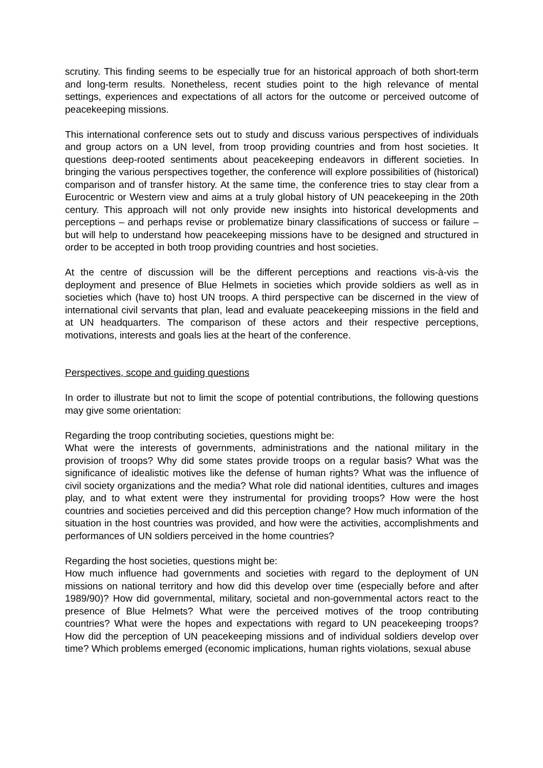scrutiny. This finding seems to be especially true for an historical approach of both short-term and long-term results. Nonetheless, recent studies point to the high relevance of mental settings, experiences and expectations of all actors for the outcome or perceived outcome of peacekeeping missions.
This international conference sets out to study and discuss various perspectives of individuals and group actors on a UN level, from troop providing countries and from host societies. It questions deep-rooted sentiments about peacekeeping endeavors in different societies. In bringing the various perspectives together, the conference will explore possibilities of (historical) comparison and of transfer history. At the same time, the conference tries to stay clear from a Eurocentric or Western view and aims at a truly global history of UN peacekeeping in the 20th century. This approach will not only provide new insights into historical developments and perceptions – and perhaps revise or problematize binary classifications of success or failure – but will help to understand how peacekeeping missions have to be designed and structured in order to be accepted in both troop providing countries and host societies.
At the centre of discussion will be the different perceptions and reactions vis-à-vis the deployment and presence of Blue Helmets in societies which provide soldiers as well as in societies which (have to) host UN troops. A third perspective can be discerned in the view of international civil servants that plan, lead and evaluate peacekeeping missions in the field and at UN headquarters. The comparison of these actors and their respective perceptions, motivations, interests and goals lies at the heart of the conference.
Perspectives, scope and guiding questions
In order to illustrate but not to limit the scope of potential contributions, the following questions may give some orientation:
Regarding the troop contributing societies, questions might be:
What were the interests of governments, administrations and the national military in the provision of troops? Why did some states provide troops on a regular basis? What was the significance of idealistic motives like the defense of human rights? What was the influence of civil society organizations and the media? What role did national identities, cultures and images play, and to what extent were they instrumental for providing troops? How were the host countries and societies perceived and did this perception change? How much information of the situation in the host countries was provided, and how were the activities, accomplishments and performances of UN soldiers perceived in the home countries?
Regarding the host societies, questions might be:
How much influence had governments and societies with regard to the deployment of UN missions on national territory and how did this develop over time (especially before and after 1989/90)? How did governmental, military, societal and non-governmental actors react to the presence of Blue Helmets? What were the perceived motives of the troop contributing countries? What were the hopes and expectations with regard to UN peacekeeping troops? How did the perception of UN peacekeeping missions and of individual soldiers develop over time? Which problems emerged (economic implications, human rights violations, sexual abuse